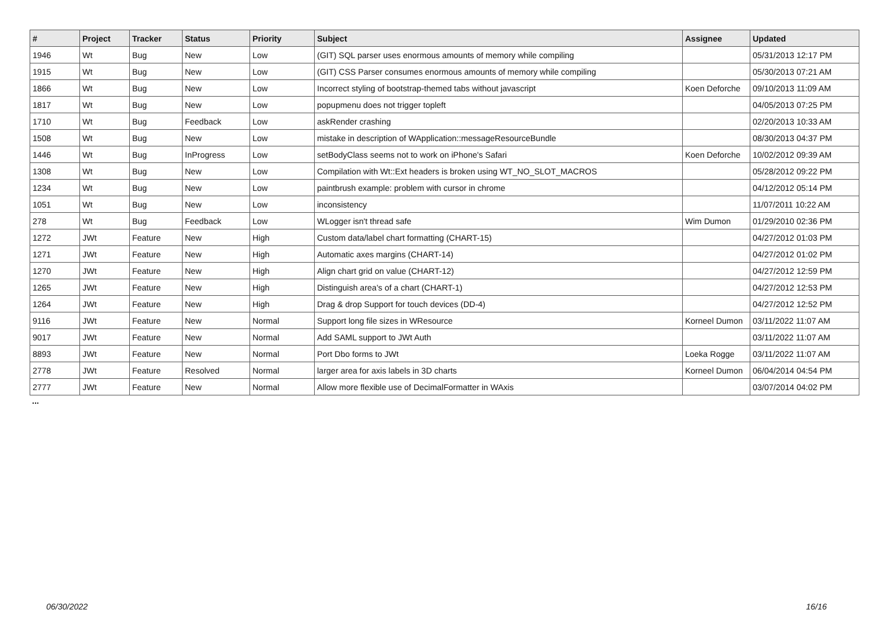| # | Project | Tracker | Status | Priority | Subject | Assignee | Updated |
| --- | --- | --- | --- | --- | --- | --- | --- |
| 1946 | Wt | Bug | New | Low | (GIT) SQL parser uses enormous amounts of memory while compiling | | 05/31/2013 12:17 PM |
| 1915 | Wt | Bug | New | Low | (GIT) CSS Parser consumes enormous amounts of memory while compiling | | 05/30/2013 07:21 AM |
| 1866 | Wt | Bug | New | Low | Incorrect styling of bootstrap-themed tabs without javascript | Koen Deforche | 09/10/2013 11:09 AM |
| 1817 | Wt | Bug | New | Low | popupmenu does not trigger topleft | | 04/05/2013 07:25 PM |
| 1710 | Wt | Bug | Feedback | Low | askRender crashing | | 02/20/2013 10:33 AM |
| 1508 | Wt | Bug | New | Low | mistake in description of WApplication::messageResourceBundle | | 08/30/2013 04:37 PM |
| 1446 | Wt | Bug | InProgress | Low | setBodyClass seems not to work on iPhone's Safari | Koen Deforche | 10/02/2012 09:39 AM |
| 1308 | Wt | Bug | New | Low | Compilation with Wt::Ext headers is broken using WT_NO_SLOT_MACROS | | 05/28/2012 09:22 PM |
| 1234 | Wt | Bug | New | Low | paintbrush example: problem with cursor in chrome | | 04/12/2012 05:14 PM |
| 1051 | Wt | Bug | New | Low | inconsistency | | 11/07/2011 10:22 AM |
| 278 | Wt | Bug | Feedback | Low | WLogger isn't thread safe | Wim Dumon | 01/29/2010 02:36 PM |
| 1272 | JWt | Feature | New | High | Custom data/label chart formatting (CHART-15) | | 04/27/2012 01:03 PM |
| 1271 | JWt | Feature | New | High | Automatic axes margins (CHART-14) | | 04/27/2012 01:02 PM |
| 1270 | JWt | Feature | New | High | Align chart grid on value (CHART-12) | | 04/27/2012 12:59 PM |
| 1265 | JWt | Feature | New | High | Distinguish area's of a chart (CHART-1) | | 04/27/2012 12:53 PM |
| 1264 | JWt | Feature | New | High | Drag & drop Support for touch devices (DD-4) | | 04/27/2012 12:52 PM |
| 9116 | JWt | Feature | New | Normal | Support long file sizes in WResource | Korneel Dumon | 03/11/2022 11:07 AM |
| 9017 | JWt | Feature | New | Normal | Add SAML support to JWt Auth | | 03/11/2022 11:07 AM |
| 8893 | JWt | Feature | New | Normal | Port Dbo forms to JWt | Loeka Rogge | 03/11/2022 11:07 AM |
| 2778 | JWt | Feature | Resolved | Normal | larger area for axis labels in 3D charts | Korneel Dumon | 06/04/2014 04:54 PM |
| 2777 | JWt | Feature | New | Normal | Allow more flexible use of DecimalFormatter in WAxis | | 03/07/2014 04:02 PM |
...
06/30/2022 16/16